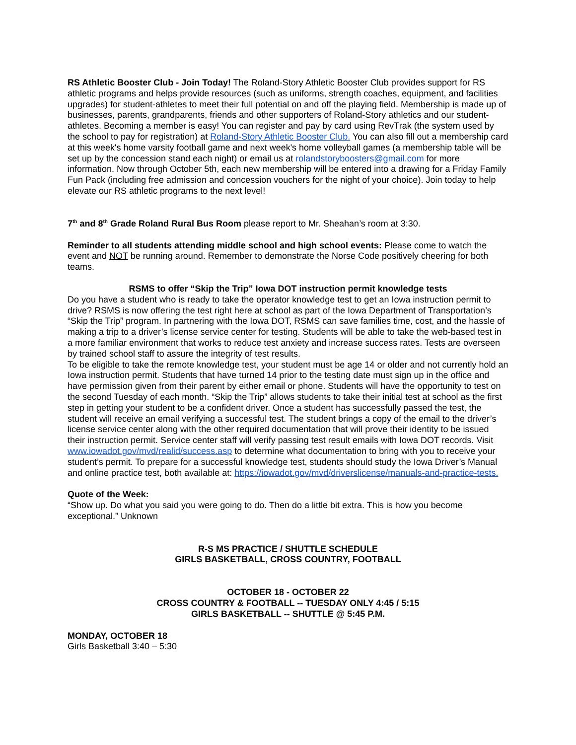RS Athletic Booster Club - Join Today! The Roland-Story Athletic Booster Club provides support for RS athletic programs and helps provide resources (such as uniforms, strength coaches, equipment, and facilities upgrades) for student-athletes to meet their full potential on and off the playing field. Membership is made up of businesses, parents, grandparents, friends and other supporters of Roland-Story athletics and our student-athletes. Becoming a member is easy! You can register and pay by card using RevTrak (the system used by the school to pay for registration) at Roland-Story Athletic Booster Club. You can also fill out a membership card at this week's home varsity football game and next week's home volleyball games (a membership table will be set up by the concession stand each night) or email us at rolandstoryboosters@gmail.com for more information. Now through October 5th, each new membership will be entered into a drawing for a Friday Family Fun Pack (including free admission and concession vouchers for the night of your choice). Join today to help elevate our RS athletic programs to the next level!
7<sup>th</sup> and 8<sup>th</sup> Grade Roland Rural Bus Room please report to Mr. Sheahan’s room at 3:30.
Reminder to all students attending middle school and high school events: Please come to watch the event and NOT be running around. Remember to demonstrate the Norse Code positively cheering for both teams.
RSMS to offer “Skip the Trip” Iowa DOT instruction permit knowledge tests
Do you have a student who is ready to take the operator knowledge test to get an Iowa instruction permit to drive? RSMS is now offering the test right here at school as part of the Iowa Department of Transportation’s “Skip the Trip” program. In partnering with the Iowa DOT, RSMS can save families time, cost, and the hassle of making a trip to a driver’s license service center for testing. Students will be able to take the web-based test in a more familiar environment that works to reduce test anxiety and increase success rates. Tests are overseen by trained school staff to assure the integrity of test results.
To be eligible to take the remote knowledge test, your student must be age 14 or older and not currently hold an Iowa instruction permit. Students that have turned 14 prior to the testing date must sign up in the office and have permission given from their parent by either email or phone. Students will have the opportunity to test on the second Tuesday of each month. “Skip the Trip” allows students to take their initial test at school as the first step in getting your student to be a confident driver. Once a student has successfully passed the test, the student will receive an email verifying a successful test. The student brings a copy of the email to the driver’s license service center along with the other required documentation that will prove their identity to be issued their instruction permit. Service center staff will verify passing test result emails with Iowa DOT records. Visit www.iowadot.gov/mvd/realid/success.asp to determine what documentation to bring with you to receive your student’s permit. To prepare for a successful knowledge test, students should study the Iowa Driver’s Manual and online practice test, both available at: https://iowadot.gov/mvd/driverslicense/manuals-and-practice-tests.
Quote of the Week:
“Show up. Do what you said you were going to do. Then do a little bit extra. This is how you become exceptional.” Unknown
R-S MS PRACTICE / SHUTTLE SCHEDULE
GIRLS BASKETBALL, CROSS COUNTRY, FOOTBALL
OCTOBER 18 - OCTOBER 22
CROSS COUNTRY & FOOTBALL -- TUESDAY ONLY 4:45 / 5:15
GIRLS BASKETBALL -- SHUTTLE @ 5:45 P.M.
MONDAY, OCTOBER 18
Girls Basketball 3:40 – 5:30